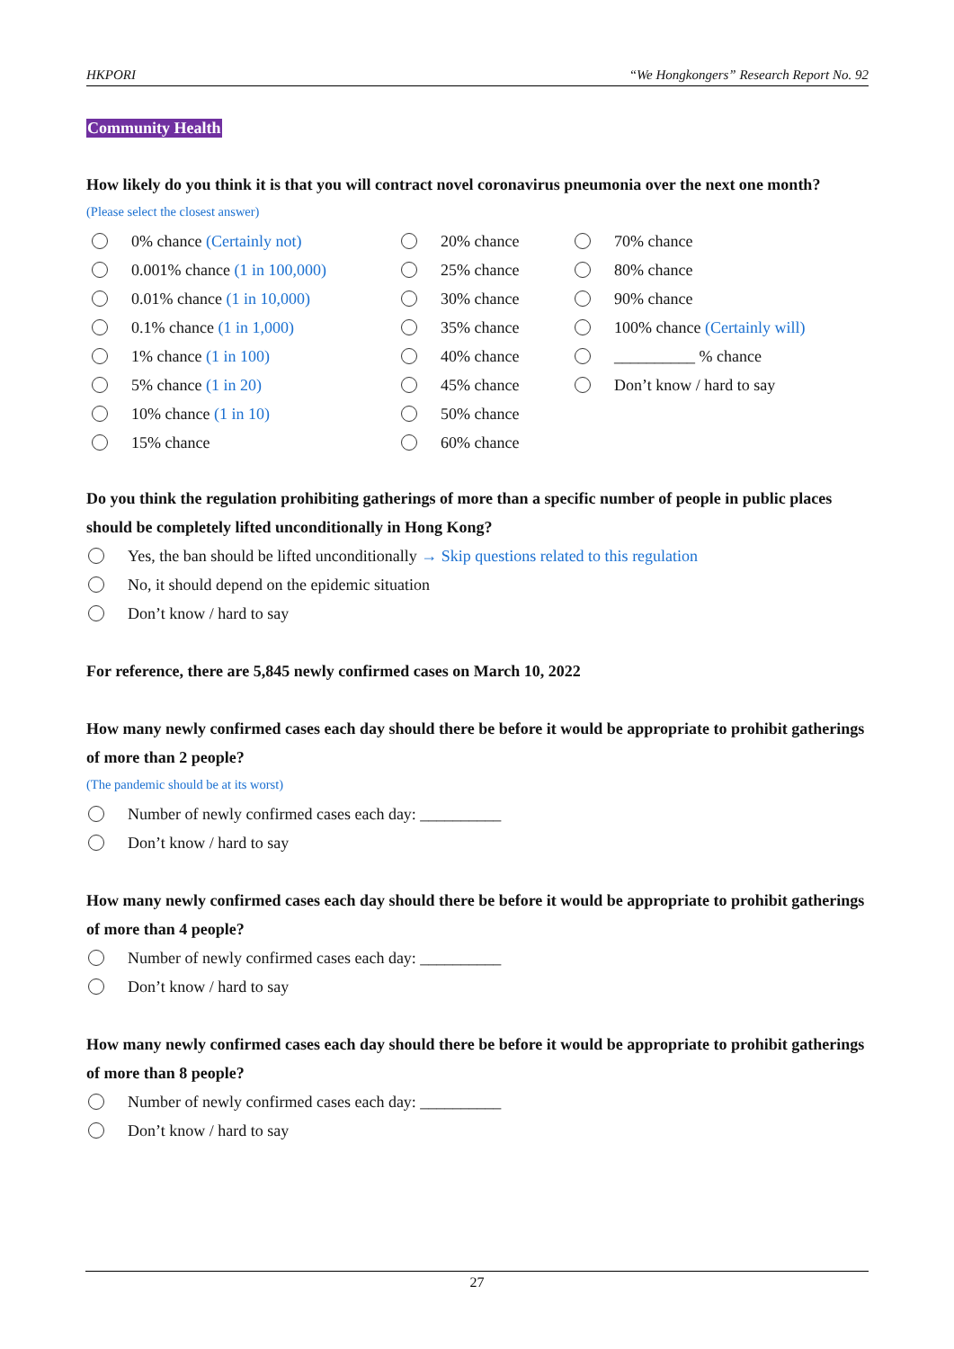HKPORI “We Hongkongers” Research Report No. 92
Community Health
How likely do you think it is that you will contract novel coronavirus pneumonia over the next one month?
(Please select the closest answer)
0% chance (Certainly not)
0.001% chance (1 in 100,000)
0.01% chance (1 in 10,000)
0.1% chance (1 in 1,000)
1% chance (1 in 100)
5% chance (1 in 20)
10% chance (1 in 10)
15% chance
20% chance
25% chance
30% chance
35% chance
40% chance
45% chance
50% chance
60% chance
70% chance
80% chance
90% chance
100% chance (Certainly will)
__________ % chance
Don’t know / hard to say
Do you think the regulation prohibiting gatherings of more than a specific number of people in public places should be completely lifted unconditionally in Hong Kong?
Yes, the ban should be lifted unconditionally → Skip questions related to this regulation
No, it should depend on the epidemic situation
Don’t know / hard to say
For reference, there are 5,845 newly confirmed cases on March 10, 2022
How many newly confirmed cases each day should there be before it would be appropriate to prohibit gatherings of more than 2 people?
(The pandemic should be at its worst)
Number of newly confirmed cases each day: __________
Don’t know / hard to say
How many newly confirmed cases each day should there be before it would be appropriate to prohibit gatherings of more than 4 people?
Number of newly confirmed cases each day: __________
Don’t know / hard to say
How many newly confirmed cases each day should there be before it would be appropriate to prohibit gatherings of more than 8 people?
Number of newly confirmed cases each day: __________
Don’t know / hard to say
27